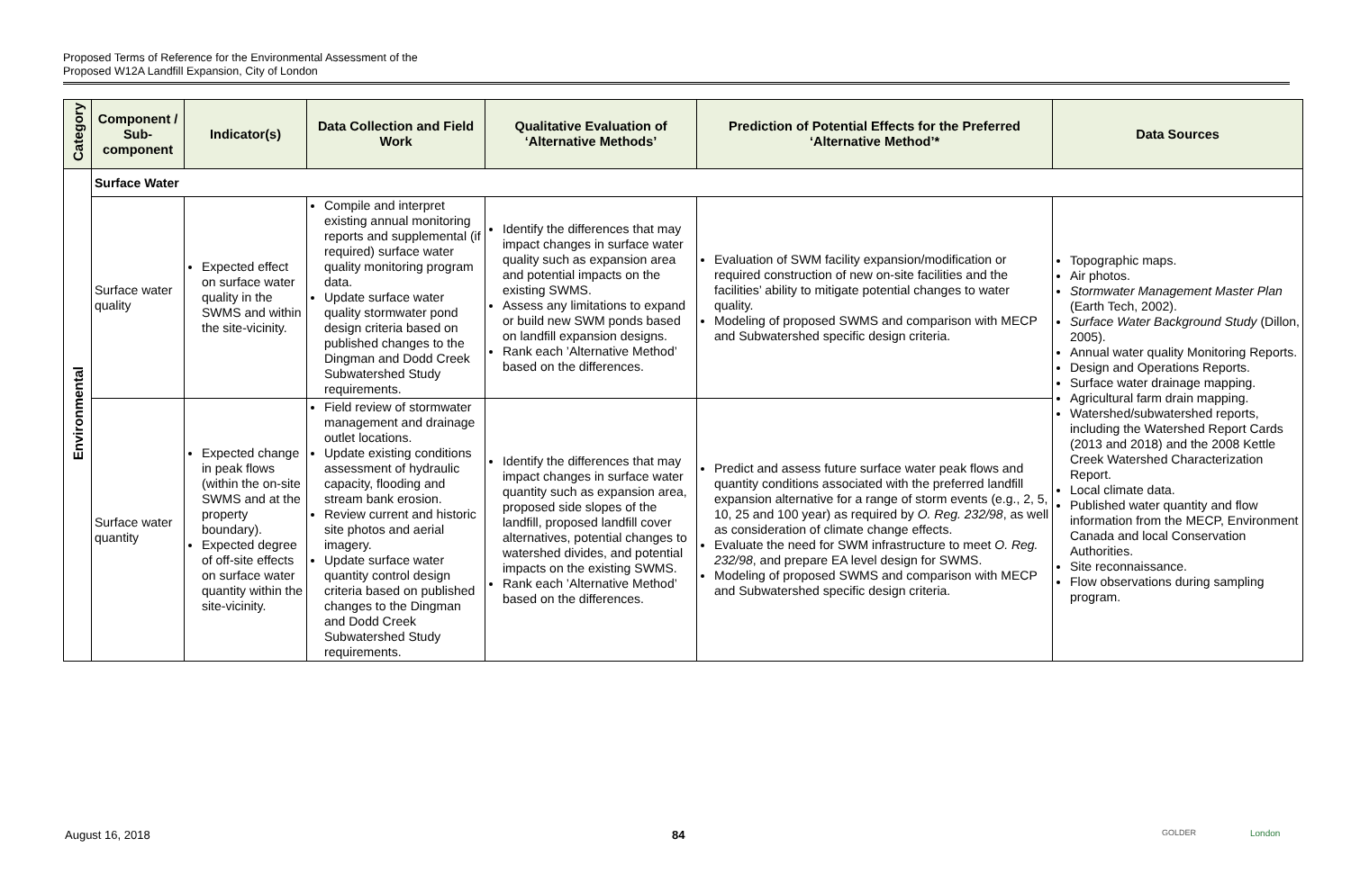Proposed Terms of Reference for the Environmental Assessment of the
Proposed W12A Landfill Expansion, City of London
| Category | Component / Sub-component | Indicator(s) | Data Collection and Field Work | Qualitative Evaluation of ‘Alternative Methods’ | Prediction of Potential Effects for the Preferred ‘Alternative Method’* | Data Sources |
| --- | --- | --- | --- | --- | --- | --- |
| Environmental | Surface Water | | | | | |
| | Surface water quality | Expected effect on surface water quality in the SWMS and within the site-vicinity. | Compile and interpret existing annual monitoring reports and supplemental (if required) surface water quality monitoring program data. Update surface water quality stormwater pond design criteria based on published changes to the Dingman and Dodd Creek Subwatershed Study requirements. | Identify the differences that may impact changes in surface water quality such as expansion area and potential impacts on the existing SWMS. Assess any limitations to expand or build new SWM ponds based on landfill expansion designs. Rank each ’Alternative Method’ based on the differences. | Evaluation of SWM facility expansion/modification or required construction of new on-site facilities and the facilities’ ability to mitigate potential changes to water quality. Modeling of proposed SWMS and comparison with MECP and Subwatershed specific design criteria. | Topographic maps. Air photos. Stormwater Management Master Plan (Earth Tech, 2002). Surface Water Background Study (Dillon, 2005). Annual water quality Monitoring Reports. Design and Operations Reports. Surface water drainage mapping. Agricultural farm drain mapping. Watershed/subwatershed reports, including the Watershed Report Cards (2013 and 2018) and the 2008 Kettle Creek Watershed Characterization Report. Local climate data. Published water quantity and flow information from the MECP, Environment Canada and local Conservation Authorities. Site reconnaissance. Flow observations during sampling program. |
| | Surface water quantity | Expected change in peak flows (within the on-site SWMS and at the property boundary). Expected degree of off-site effects on surface water quantity within the site-vicinity. | Field review of stormwater management and drainage outlet locations. Update existing conditions assessment of hydraulic capacity, flooding and stream bank erosion. Review current and historic site photos and aerial imagery. Update surface water quantity control design criteria based on published changes to the Dingman and Dodd Creek Subwatershed Study requirements. | Identify the differences that may impact changes in surface water quantity such as expansion area, proposed side slopes of the landfill, proposed landfill cover alternatives, potential changes to watershed divides, and potential impacts on the existing SWMS. Rank each ’Alternative Method’ based on the differences. | Predict and assess future surface water peak flows and quantity conditions associated with the preferred landfill expansion alternative for a range of storm events (e.g., 2, 5, 10, 25 and 100 year) as required by O. Reg. 232/98 , as well as consideration of climate change effects. Evaluate the need for SWM infrastructure to meet O. Reg. 232/98 , and prepare EA level design for SWMS. Modeling of proposed SWMS and comparison with MECP and Subwatershed specific design criteria. | |
August 16, 2018 84 GOLDER London